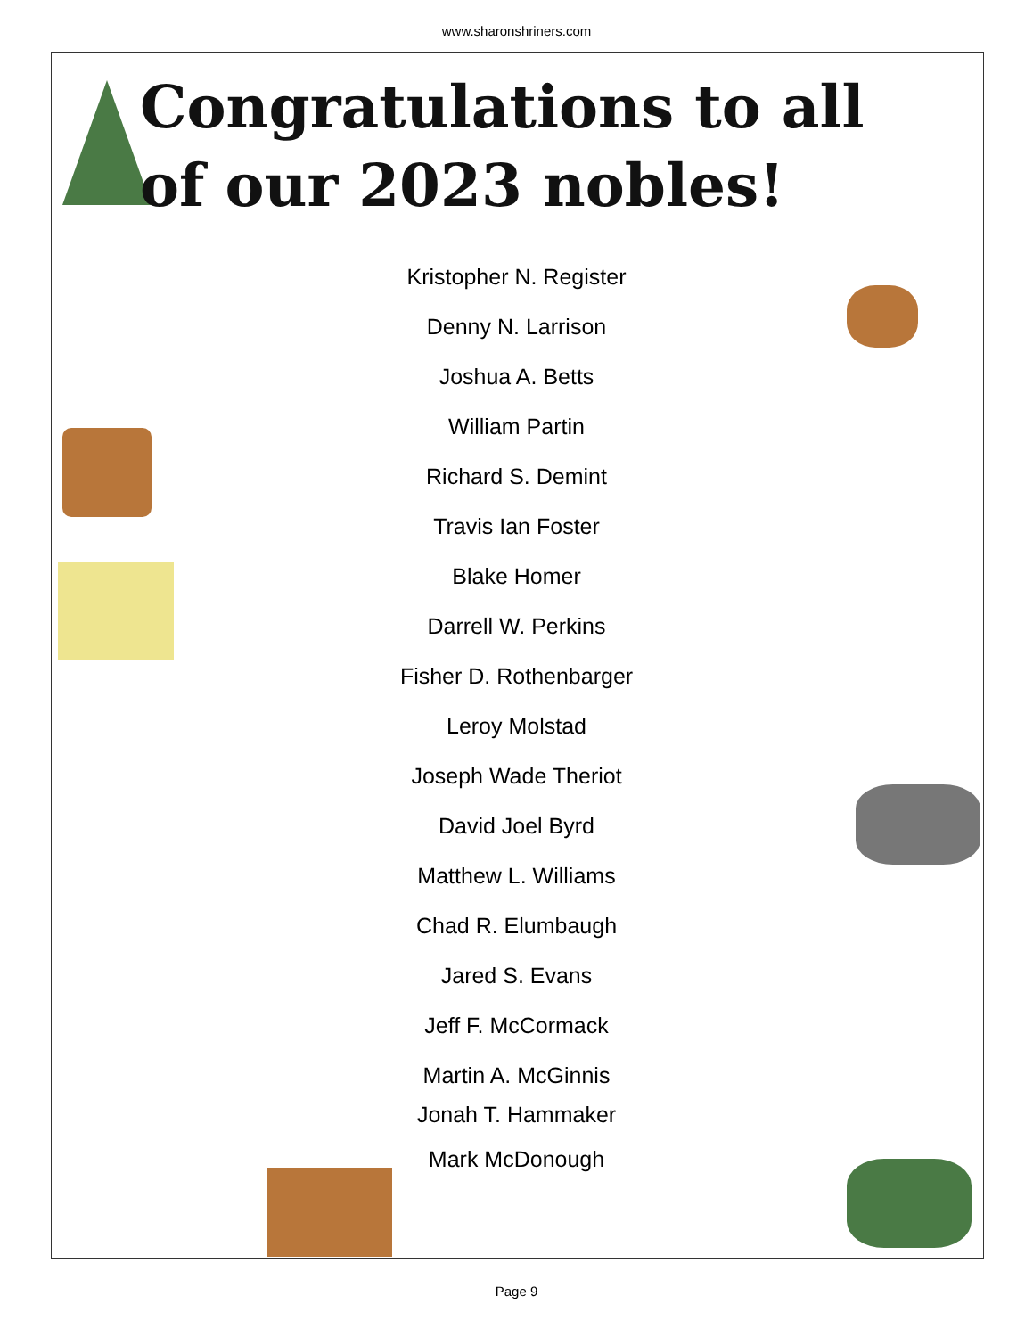www.sharonshriners.com
Congratulations to all
of our 2023 nobles!
Kristopher N. Register
Denny N. Larrison
Joshua A. Betts
William Partin
Richard S. Demint
Travis Ian Foster
Blake Homer
Darrell W. Perkins
Fisher D. Rothenbarger
Leroy Molstad
Joseph Wade Theriot
David Joel Byrd
Matthew L. Williams
Chad R. Elumbaugh
Jared S. Evans
Jeff F. McCormack
Martin A. McGinnis
Jonah T. Hammaker
Mark McDonough
Page 9